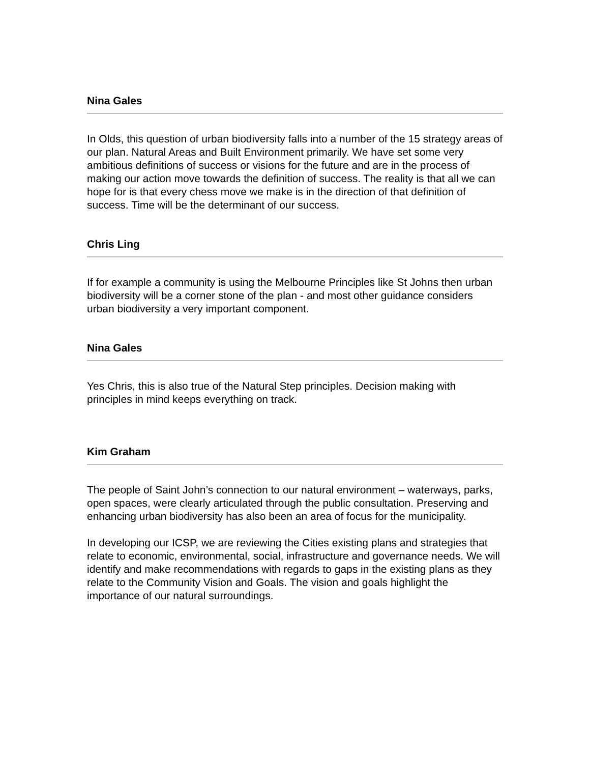Nina Gales
In Olds, this question of urban biodiversity falls into a number of the 15 strategy areas of our plan. Natural Areas and Built Environment primarily. We have set some very ambitious definitions of success or visions for the future and are in the process of making our action move towards the definition of success. The reality is that all we can hope for is that every chess move we make is in the direction of that definition of success. Time will be the determinant of our success.
Chris Ling
If for example a community is using the Melbourne Principles like St Johns then urban biodiversity will be a corner stone of the plan - and most other guidance considers urban biodiversity a very important component.
Nina Gales
Yes Chris, this is also true of the Natural Step principles. Decision making with principles in mind keeps everything on track.
Kim Graham
The people of Saint John’s connection to our natural environment – waterways, parks, open spaces, were clearly articulated through the public consultation. Preserving and enhancing urban biodiversity has also been an area of focus for the municipality.
In developing our ICSP, we are reviewing the Cities existing plans and strategies that relate to economic, environmental, social, infrastructure and governance needs. We will identify and make recommendations with regards to gaps in the existing plans as they relate to the Community Vision and Goals. The vision and goals highlight the importance of our natural surroundings.